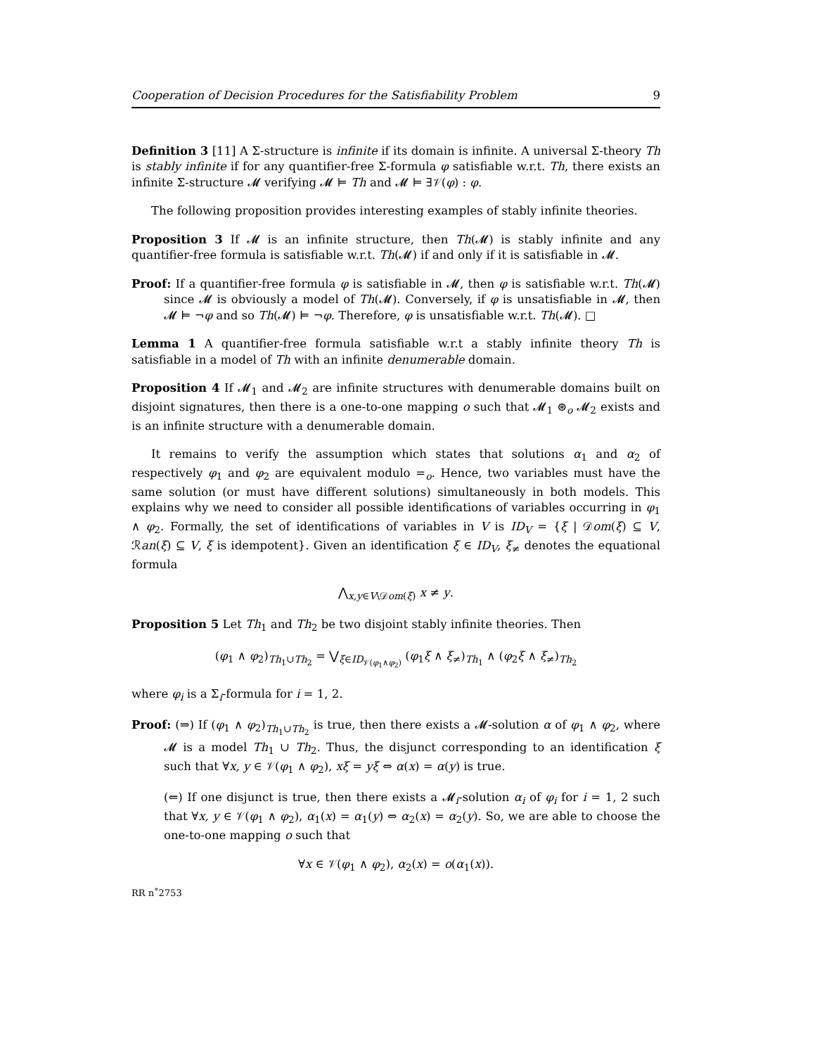Cooperation of Decision Procedures for the Satisfiability Problem 9
Definition 3 [11] A Σ-structure is infinite if its domain is infinite. A universal Σ-theory Th is stably infinite if for any quantifier-free Σ-formula φ satisfiable w.r.t. Th, there exists an infinite Σ-structure 𝓜 verifying 𝓜 ⊨ Th and 𝓜 ⊨ ∃𝒱(φ) : φ.
The following proposition provides interesting examples of stably infinite theories.
Proposition 3 If 𝓜 is an infinite structure, then Th(𝓜) is stably infinite and any quantifier-free formula is satisfiable w.r.t. Th(𝓜) if and only if it is satisfiable in 𝓜.
Proof: If a quantifier-free formula φ is satisfiable in 𝓜, then φ is satisfiable w.r.t. Th(𝓜) since 𝓜 is obviously a model of Th(𝓜). Conversely, if φ is unsatisfiable in 𝓜, then 𝓜 ⊨ ¬φ and so Th(𝓜) ⊨ ¬φ. Therefore, φ is unsatisfiable w.r.t. Th(𝓜). □
Lemma 1 A quantifier-free formula satisfiable w.r.t a stably infinite theory Th is satisfiable in a model of Th with an infinite denumerable domain.
Proposition 4 If 𝓜<sub>1</sub> and 𝓜<sub>2</sub> are infinite structures with denumerable domains built on disjoint signatures, then there is a one-to-one mapping o such that 𝓜<sub>1</sub> ⊛<sub>o</sub> 𝓜<sub>2</sub> exists and is an infinite structure with a denumerable domain.
It remains to verify the assumption which states that solutions α<sub>1</sub> and α<sub>2</sub> of respectively φ<sub>1</sub> and φ<sub>2</sub> are equivalent modulo =<sub>o</sub>. Hence, two variables must have the same solution (or must have different solutions) simultaneously in both models. This explains why we need to consider all possible identifications of variables occurring in φ<sub>1</sub> ∧ φ<sub>2</sub>. Formally, the set of identifications of variables in V is ID<sub>V</sub> = {ξ | 𝒟om(ξ) ⊆ V, ℛan(ξ) ⊆ V, ξ is idempotent}. Given an identification ξ ∈ ID<sub>V</sub>, ξ<sub>≠</sub> denotes the equational formula
⋀<sub>x,y∈V\𝒟om(ξ)</sub> x ≠ y.
Proposition 5 Let Th<sub>1</sub> and Th<sub>2</sub> be two disjoint stably infinite theories. Then
(φ<sub>1</sub> ∧ φ<sub>2</sub>)<sub>Th<sub>1</sub>∪Th<sub>2</sub></sub> = ⋁<sub>ξ∈ID<sub>𝒱(φ<sub>1</sub>∧φ<sub>2</sub>)</sub></sub> (φ<sub>1</sub>ξ ∧ ξ<sub>≠</sub>)<sub>Th<sub>1</sub></sub> ∧ (φ<sub>2</sub>ξ ∧ ξ<sub>≠</sub>)<sub>Th<sub>2</sub></sub>
where φ<sub>i</sub> is a Σ<sub>i</sub>-formula for i = 1, 2.
Proof: (⇒) If (φ<sub>1</sub> ∧ φ<sub>2</sub>)<sub>Th<sub>1</sub>∪Th<sub>2</sub></sub> is true, then there exists a 𝓜-solution α of φ<sub>1</sub> ∧ φ<sub>2</sub>, where 𝓜 is a model Th<sub>1</sub> ∪ Th<sub>2</sub>. Thus, the disjunct corresponding to an identification ξ such that ∀x, y ∈ 𝒱(φ<sub>1</sub> ∧ φ<sub>2</sub>), xξ = yξ ⇔ α(x) = α(y) is true.
(⇐) If one disjunct is true, then there exists a 𝓜<sub>i</sub>-solution α<sub>i</sub> of φ<sub>i</sub> for i = 1, 2 such that ∀x, y ∈ 𝒱(φ<sub>1</sub> ∧ φ<sub>2</sub>), α<sub>1</sub>(x) = α<sub>1</sub>(y) ⇔ α<sub>2</sub>(x) = α<sub>2</sub>(y). So, we are able to choose the one-to-one mapping o such that
∀x ∈ 𝒱(φ<sub>1</sub> ∧ φ<sub>2</sub>), α<sub>2</sub>(x) = o(α<sub>1</sub>(x)).
RR n˚2753